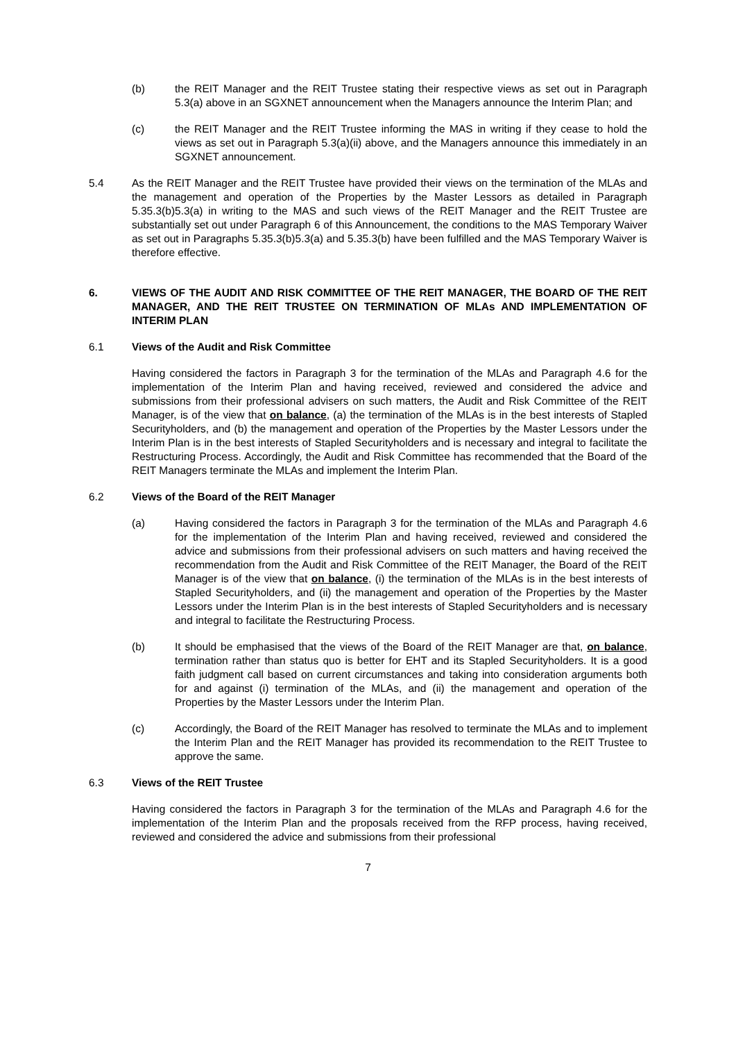(b) the REIT Manager and the REIT Trustee stating their respective views as set out in Paragraph 5.3(a) above in an SGXNET announcement when the Managers announce the Interim Plan; and
(c) the REIT Manager and the REIT Trustee informing the MAS in writing if they cease to hold the views as set out in Paragraph 5.3(a)(ii) above, and the Managers announce this immediately in an SGXNET announcement.
5.4 As the REIT Manager and the REIT Trustee have provided their views on the termination of the MLAs and the management and operation of the Properties by the Master Lessors as detailed in Paragraph 5.35.3(b)5.3(a) in writing to the MAS and such views of the REIT Manager and the REIT Trustee are substantially set out under Paragraph 6 of this Announcement, the conditions to the MAS Temporary Waiver as set out in Paragraphs 5.35.3(b)5.3(a) and 5.35.3(b) have been fulfilled and the MAS Temporary Waiver is therefore effective.
6. VIEWS OF THE AUDIT AND RISK COMMITTEE OF THE REIT MANAGER, THE BOARD OF THE REIT MANAGER, AND THE REIT TRUSTEE ON TERMINATION OF MLAs AND IMPLEMENTATION OF INTERIM PLAN
6.1 Views of the Audit and Risk Committee
Having considered the factors in Paragraph 3 for the termination of the MLAs and Paragraph 4.6 for the implementation of the Interim Plan and having received, reviewed and considered the advice and submissions from their professional advisers on such matters, the Audit and Risk Committee of the REIT Manager, is of the view that on balance, (a) the termination of the MLAs is in the best interests of Stapled Securityholders, and (b) the management and operation of the Properties by the Master Lessors under the Interim Plan is in the best interests of Stapled Securityholders and is necessary and integral to facilitate the Restructuring Process. Accordingly, the Audit and Risk Committee has recommended that the Board of the REIT Managers terminate the MLAs and implement the Interim Plan.
6.2 Views of the Board of the REIT Manager
(a) Having considered the factors in Paragraph 3 for the termination of the MLAs and Paragraph 4.6 for the implementation of the Interim Plan and having received, reviewed and considered the advice and submissions from their professional advisers on such matters and having received the recommendation from the Audit and Risk Committee of the REIT Manager, the Board of the REIT Manager is of the view that on balance, (i) the termination of the MLAs is in the best interests of Stapled Securityholders, and (ii) the management and operation of the Properties by the Master Lessors under the Interim Plan is in the best interests of Stapled Securityholders and is necessary and integral to facilitate the Restructuring Process.
(b) It should be emphasised that the views of the Board of the REIT Manager are that, on balance, termination rather than status quo is better for EHT and its Stapled Securityholders. It is a good faith judgment call based on current circumstances and taking into consideration arguments both for and against (i) termination of the MLAs, and (ii) the management and operation of the Properties by the Master Lessors under the Interim Plan.
(c) Accordingly, the Board of the REIT Manager has resolved to terminate the MLAs and to implement the Interim Plan and the REIT Manager has provided its recommendation to the REIT Trustee to approve the same.
6.3 Views of the REIT Trustee
Having considered the factors in Paragraph 3 for the termination of the MLAs and Paragraph 4.6 for the implementation of the Interim Plan and the proposals received from the RFP process, having received, reviewed and considered the advice and submissions from their professional
7